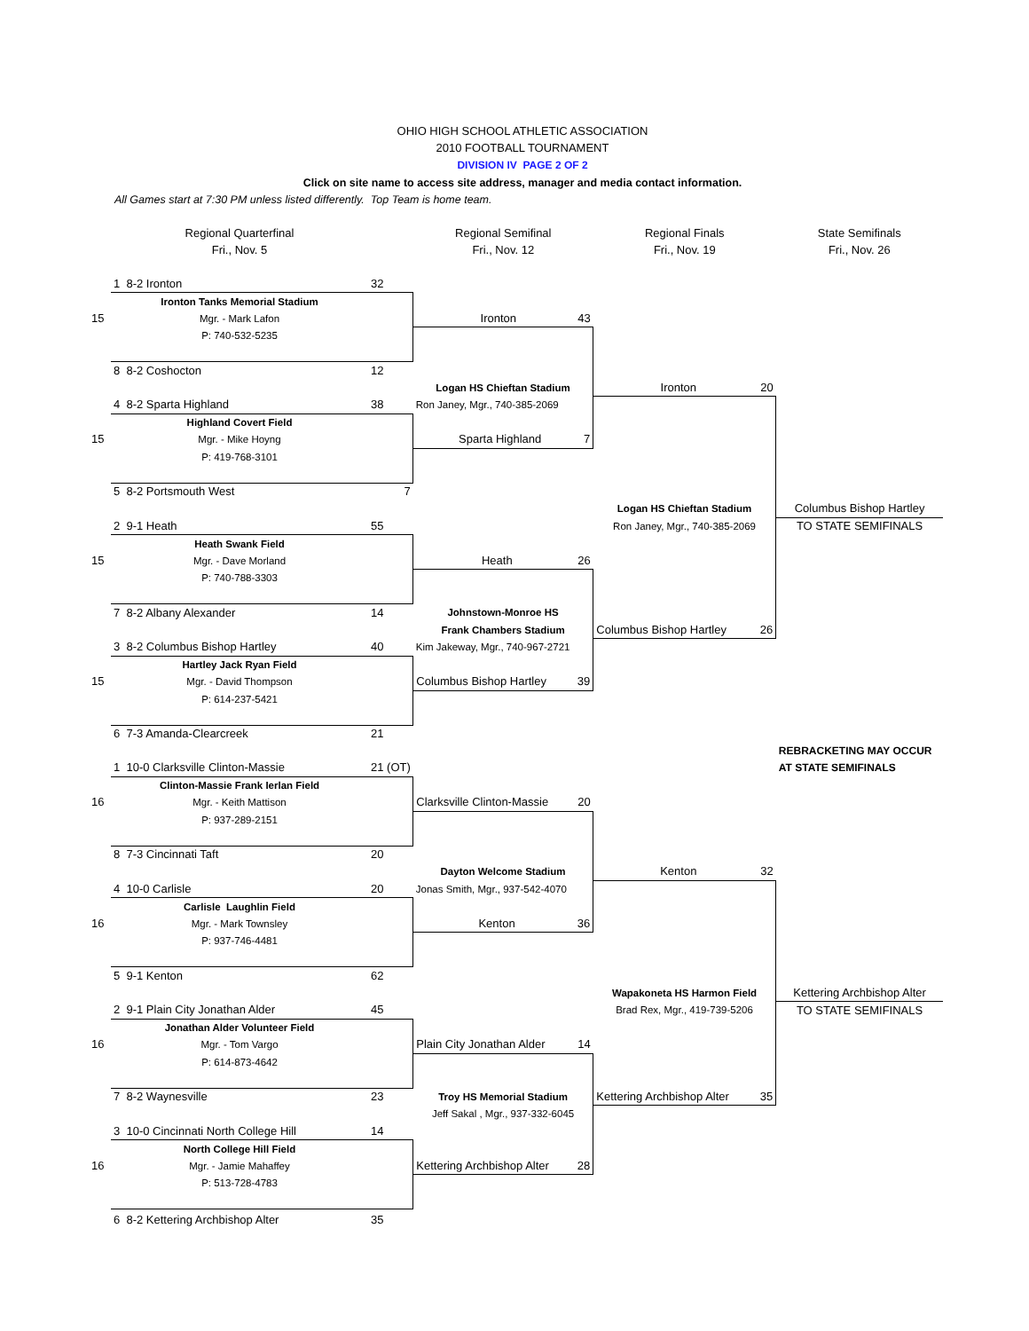OHIO HIGH SCHOOL ATHLETIC ASSOCIATION
2010 FOOTBALL TOURNAMENT
DIVISION IV PAGE 2 OF 2
Click on site name to access site address, manager and media contact information.
All Games start at 7:30 PM unless listed differently. Top Team is home team.
| | Regional Quarterfinal | | Regional Semifinal | Regional Finals | State Semifinals |
| | Fri., Nov. 5 | | Fri., Nov. 12 | Fri., Nov. 19 | Fri., Nov. 26 |
| | 1 8-2 Ironton | 32 | | | |
| | Ironton Tanks Memorial Stadium | | | | |
| 15 | Mgr. - Mark Lafon | | Ironton 43 | | |
| | P: 740-532-5235 | | | | |
| | 8 8-2 Coshocton | 12 | | | |
| | | | Logan HS Chieftan Stadium | Ironton 20 | |
| | 4 8-2 Sparta Highland | 38 | Ron Janey, Mgr., 740-385-2069 | | |
| | Highland Covert Field | | | | |
| 15 | Mgr. - Mike Hoyng | | Sparta Highland 7 | | |
| | P: 419-768-3101 | | | | |
| | 5 8-2 Portsmouth West | 7 | | | |
| | | | | Logan HS Chieftan Stadium | Columbus Bishop Hartley |
| | 2 9-1 Heath | 55 | | Ron Janey, Mgr., 740-385-2069 | TO STATE SEMIFINALS |
| | Heath Swank Field | | | | |
| 15 | Mgr. - Dave Morland | | Heath 26 | | |
| | P: 740-788-3303 | | | | |
| | 7 8-2 Albany Alexander | 14 | Johnstown-Monroe HS | | |
| | | | Frank Chambers Stadium | Columbus Bishop Hartley 26 | |
| | 3 8-2 Columbus Bishop Hartley | 40 | Kim Jakeway, Mgr., 740-967-2721 | | |
| | Hartley Jack Ryan Field | | | | |
| 15 | Mgr. - David Thompson | | Columbus Bishop Hartley 39 | | |
| | P: 614-237-5421 | | | | |
| | 6 7-3 Amanda-Clearcreek | 21 | | | |
| | | | | | REBRACKETING MAY OCCUR |
| | 1 10-0 Clarksville Clinton-Massie | 21 (OT) | | | AT STATE SEMIFINALS |
| | Clinton-Massie Frank Ierlan Field | | | | |
| 16 | Mgr. - Keith Mattison | | Clarksville Clinton-Massie 20 | | |
| | P: 937-289-2151 | | | | |
| | 8 7-3 Cincinnati Taft | 20 | | | |
| | | | Dayton Welcome Stadium | Kenton 32 | |
| | 4 10-0 Carlisle | 20 | Jonas Smith, Mgr., 937-542-4070 | | |
| | Carlisle Laughlin Field | | | | |
| 16 | Mgr. - Mark Townsley | | Kenton 36 | | |
| | P: 937-746-4481 | | | | |
| | 5 9-1 Kenton | 62 | | | |
| | | | | Wapakoneta HS Harmon Field | Kettering Archbishop Alter |
| | 2 9-1 Plain City Jonathan Alder | 45 | | Brad Rex, Mgr., 419-739-5206 | TO STATE SEMIFINALS |
| | Jonathan Alder Volunteer Field | | | | |
| 16 | Mgr. - Tom Vargo | | Plain City Jonathan Alder 14 | | |
| | P: 614-873-4642 | | | | |
| | 7 8-2 Waynesville | 23 | Troy HS Memorial Stadium | Kettering Archbishop Alter 35 | |
| | | | Jeff Sakal , Mgr., 937-332-6045 | | |
| | 3 10-0 Cincinnati North College Hill | 14 | | | |
| | North College Hill Field | | | | |
| 16 | Mgr. - Jamie Mahaffey | | Kettering Archbishop Alter 28 | | |
| | P: 513-728-4783 | | | | |
| | 6 8-2 Kettering Archbishop Alter | 35 | | | |